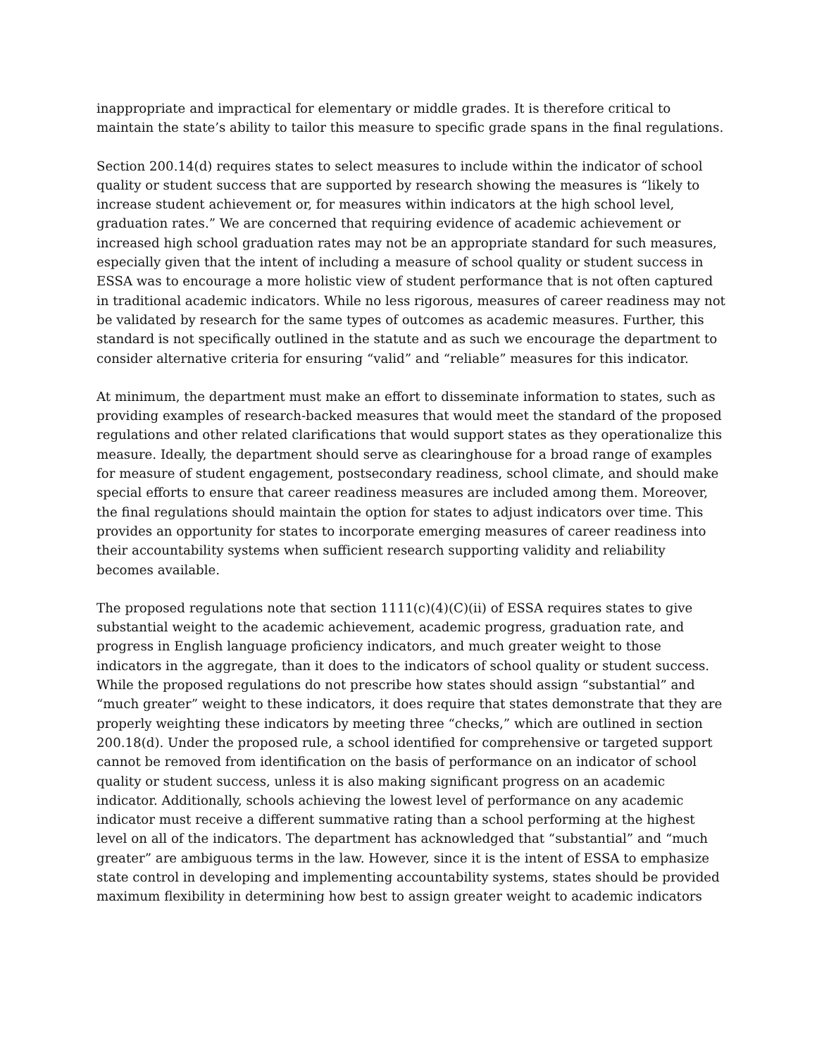inappropriate and impractical for elementary or middle grades. It is therefore critical to maintain the state’s ability to tailor this measure to specific grade spans in the final regulations.
Section 200.14(d) requires states to select measures to include within the indicator of school quality or student success that are supported by research showing the measures is “likely to increase student achievement or, for measures within indicators at the high school level, graduation rates.” We are concerned that requiring evidence of academic achievement or increased high school graduation rates may not be an appropriate standard for such measures, especially given that the intent of including a measure of school quality or student success in ESSA was to encourage a more holistic view of student performance that is not often captured in traditional academic indicators. While no less rigorous, measures of career readiness may not be validated by research for the same types of outcomes as academic measures. Further, this standard is not specifically outlined in the statute and as such we encourage the department to consider alternative criteria for ensuring “valid” and “reliable” measures for this indicator.
At minimum, the department must make an effort to disseminate information to states, such as providing examples of research-backed measures that would meet the standard of the proposed regulations and other related clarifications that would support states as they operationalize this measure. Ideally, the department should serve as clearinghouse for a broad range of examples for measure of student engagement, postsecondary readiness, school climate, and should make special efforts to ensure that career readiness measures are included among them. Moreover, the final regulations should maintain the option for states to adjust indicators over time. This provides an opportunity for states to incorporate emerging measures of career readiness into their accountability systems when sufficient research supporting validity and reliability becomes available.
The proposed regulations note that section 1111(c)(4)(C)(ii) of ESSA requires states to give substantial weight to the academic achievement, academic progress, graduation rate, and progress in English language proficiency indicators, and much greater weight to those indicators in the aggregate, than it does to the indicators of school quality or student success. While the proposed regulations do not prescribe how states should assign “substantial” and “much greater” weight to these indicators, it does require that states demonstrate that they are properly weighting these indicators by meeting three “checks,” which are outlined in section 200.18(d). Under the proposed rule, a school identified for comprehensive or targeted support cannot be removed from identification on the basis of performance on an indicator of school quality or student success, unless it is also making significant progress on an academic indicator. Additionally, schools achieving the lowest level of performance on any academic indicator must receive a different summative rating than a school performing at the highest level on all of the indicators. The department has acknowledged that “substantial” and “much greater” are ambiguous terms in the law. However, since it is the intent of ESSA to emphasize state control in developing and implementing accountability systems, states should be provided maximum flexibility in determining how best to assign greater weight to academic indicators